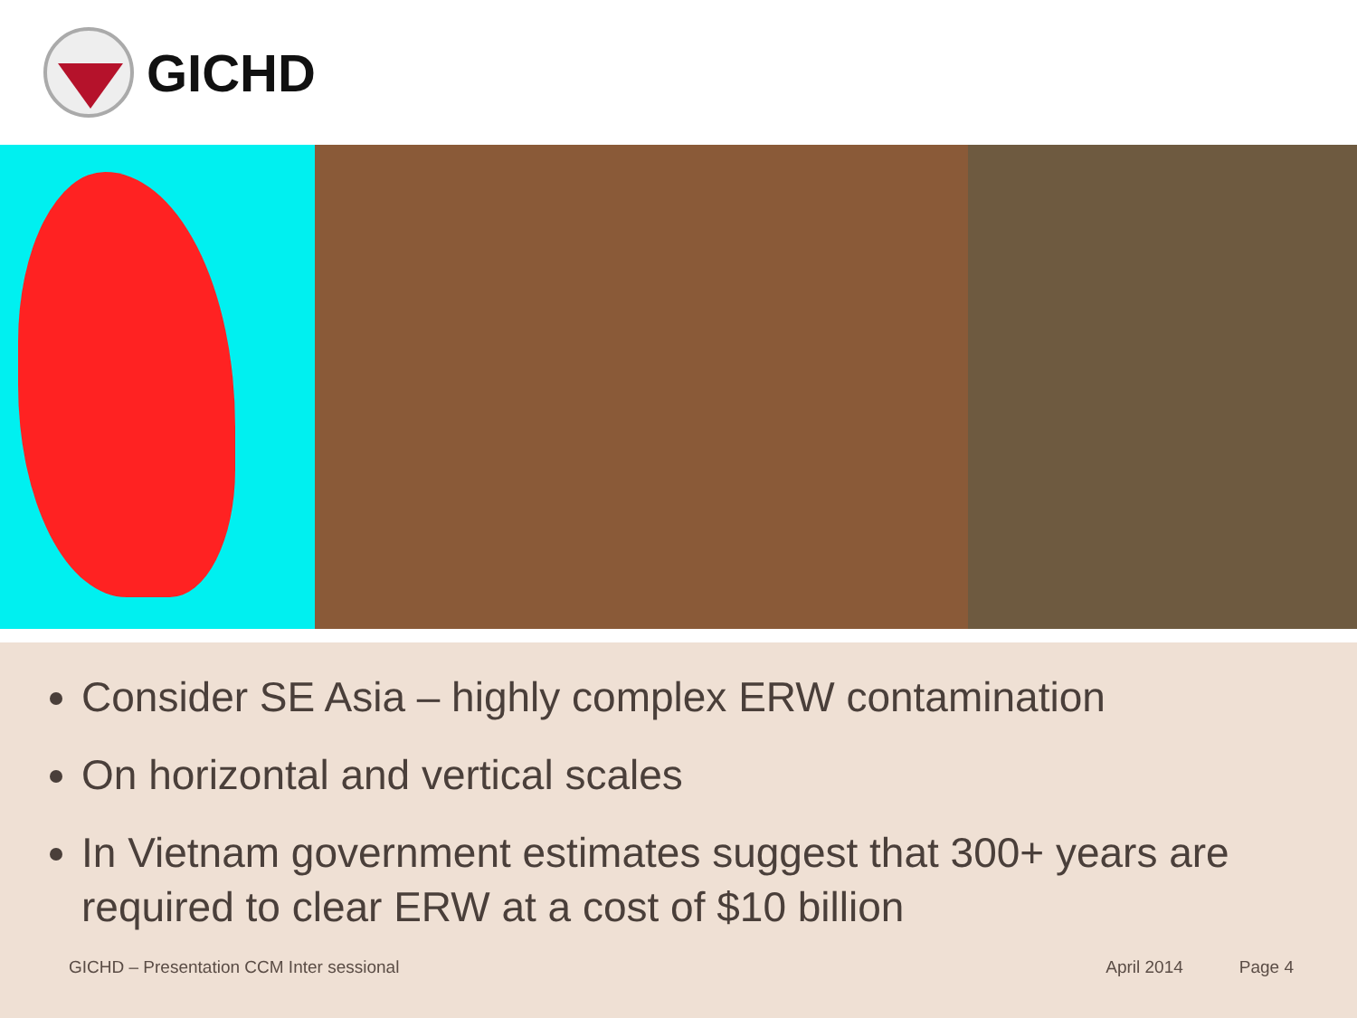GICHD
Consider SE Asia – highly complex ERW contamination
On horizontal and vertical scales
In Vietnam government estimates suggest that 300+ years are required to clear ERW at a cost of $10 billion
GICHD – Presentation CCM Inter sessional April 2014 Page 4